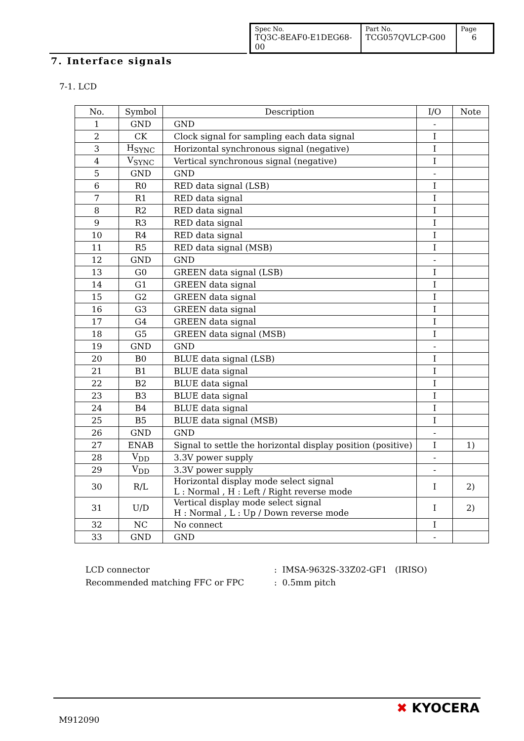| Spec No. TQ3C-8EAF0-E1DEG68-00 | Part No. TCG057QVLCP-G00 | Page 6 |
7. Interface signals
7-1. LCD
| No. | Symbol | Description | I/O | Note |
| --- | --- | --- | --- | --- |
| 1 | GND | GND | - | |
| 2 | CK | Clock signal for sampling each data signal | I | |
| 3 | H<sub>SYNC</sub> | Horizontal synchronous signal (negative) | I | |
| 4 | V<sub>SYNC</sub> | Vertical synchronous signal (negative) | I | |
| 5 | GND | GND | - | |
| 6 | R0 | RED data signal (LSB) | I | |
| 7 | R1 | RED data signal | I | |
| 8 | R2 | RED data signal | I | |
| 9 | R3 | RED data signal | I | |
| 10 | R4 | RED data signal | I | |
| 11 | R5 | RED data signal (MSB) | I | |
| 12 | GND | GND | - | |
| 13 | G0 | GREEN data signal (LSB) | I | |
| 14 | G1 | GREEN data signal | I | |
| 15 | G2 | GREEN data signal | I | |
| 16 | G3 | GREEN data signal | I | |
| 17 | G4 | GREEN data signal | I | |
| 18 | G5 | GREEN data signal (MSB) | I | |
| 19 | GND | GND | - | |
| 20 | B0 | BLUE data signal (LSB) | I | |
| 21 | B1 | BLUE data signal | I | |
| 22 | B2 | BLUE data signal | I | |
| 23 | B3 | BLUE data signal | I | |
| 24 | B4 | BLUE data signal | I | |
| 25 | B5 | BLUE data signal (MSB) | I | |
| 26 | GND | GND | - | |
| 27 | ENAB | Signal to settle the horizontal display position (positive) | I | 1) |
| 28 | V<sub>DD</sub> | 3.3V power supply | - | |
| 29 | V<sub>DD</sub> | 3.3V power supply | - | |
| 30 | R/L | Horizontal display mode select signal L : Normal , H : Left / Right reverse mode | I | 2) |
| 31 | U/D | Vertical display mode select signal H : Normal , L : Up / Down reverse mode | I | 2) |
| 32 | NC | No connect | I | |
| 33 | GND | GND | - | |
LCD connector
Recommended matching FFC or FPC
: IMSA-9632S-33Z02-GF1 (IRISO)
: 0.5mm pitch
M912090
✖ KYOCERA